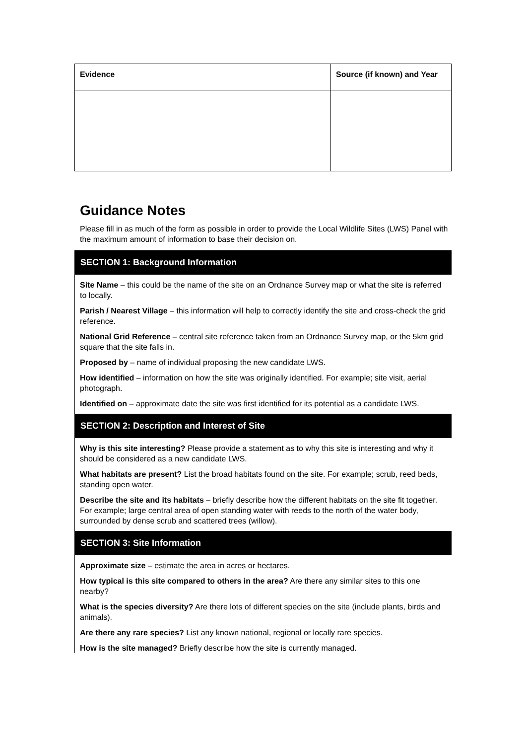| Evidence | Source (if known) and Year |
| --- | --- |
Guidance Notes
Please fill in as much of the form as possible in order to provide the Local Wildlife Sites (LWS) Panel with the maximum amount of information to base their decision on.
SECTION 1: Background Information
Site Name – this could be the name of the site on an Ordnance Survey map or what the site is referred to locally.
Parish / Nearest Village – this information will help to correctly identify the site and cross-check the grid reference.
National Grid Reference – central site reference taken from an Ordnance Survey map, or the 5km grid square that the site falls in.
Proposed by – name of individual proposing the new candidate LWS.
How identified – information on how the site was originally identified. For example; site visit, aerial photograph.
Identified on – approximate date the site was first identified for its potential as a candidate LWS.
SECTION 2: Description and Interest of Site
Why is this site interesting? Please provide a statement as to why this site is interesting and why it should be considered as a new candidate LWS.
What habitats are present? List the broad habitats found on the site. For example; scrub, reed beds, standing open water.
Describe the site and its habitats – briefly describe how the different habitats on the site fit together. For example; large central area of open standing water with reeds to the north of the water body, surrounded by dense scrub and scattered trees (willow).
SECTION 3: Site Information
Approximate size – estimate the area in acres or hectares.
How typical is this site compared to others in the area? Are there any similar sites to this one nearby?
What is the species diversity? Are there lots of different species on the site (include plants, birds and animals).
Are there any rare species? List any known national, regional or locally rare species.
How is the site managed? Briefly describe how the site is currently managed.